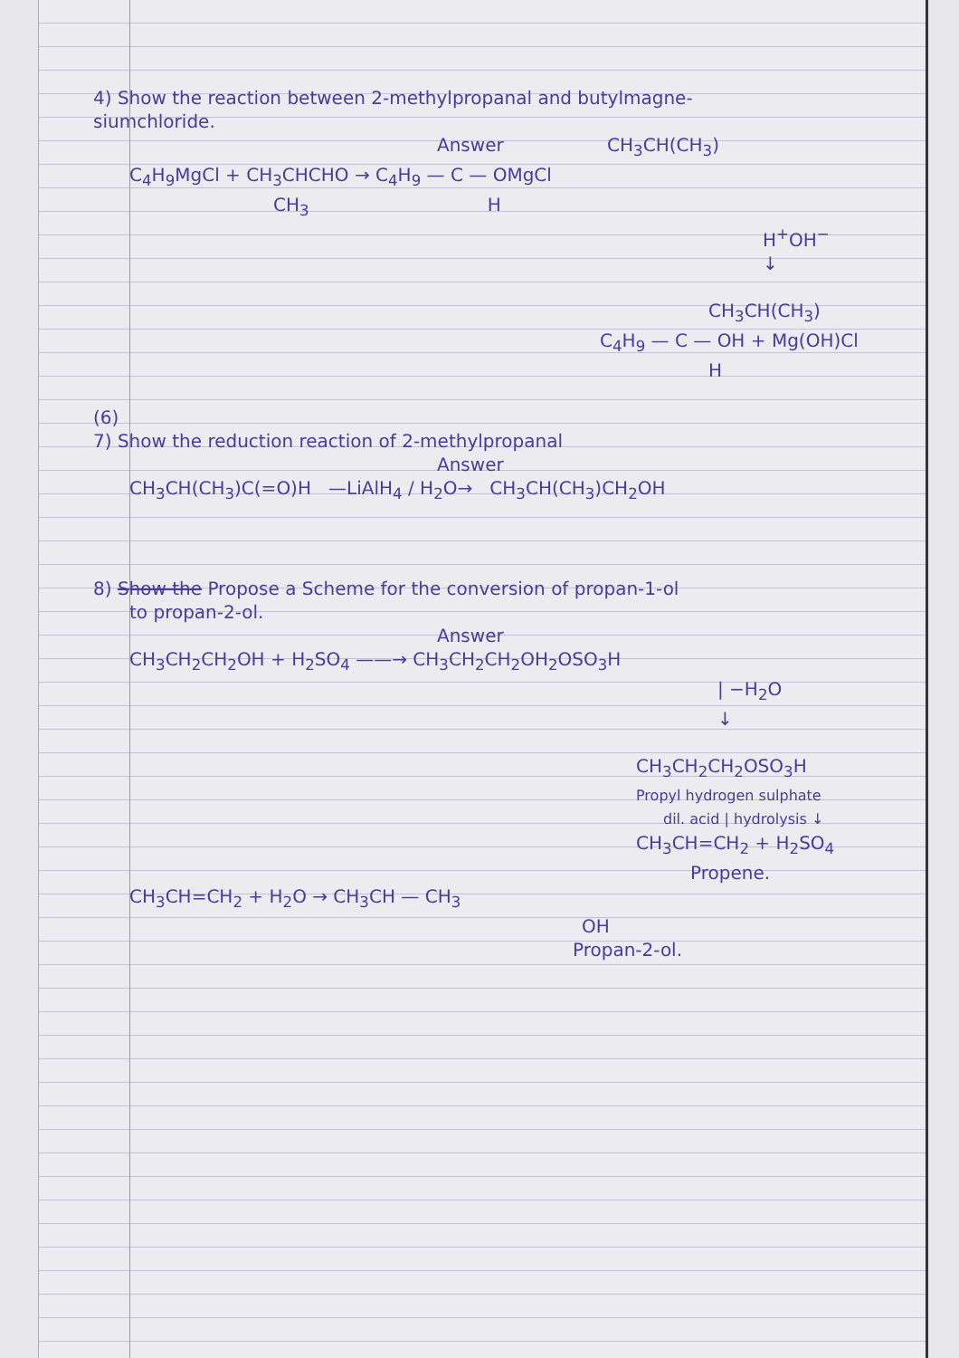4) Show the reaction between 2-methylpropanal and butylmagne-
siumchloride.
Answer CH<sub>3</sub>CH(CH<sub>3</sub>)
C<sub>4</sub>H<sub>9</sub>MgCl + CH<sub>3</sub>CHCHO → C<sub>4</sub>H<sub>9</sub> — C — OMgCl
CH<sub>3</sub> H
H<sup>+</sup>OH<sup>−</sup>
↓
CH<sub>3</sub>CH(CH<sub>3</sub>)
C<sub>4</sub>H<sub>9</sub> — C — OH + Mg(OH)Cl
H
(6)
7) Show the reduction reaction of 2-methylpropanal
Answer
CH<sub>3</sub>CH(CH<sub>3</sub>)C(=O)H —LiAlH<sub>4</sub> / H<sub>2</sub>O→ CH<sub>3</sub>CH(CH<sub>3</sub>)CH<sub>2</sub>OH
8) Show the Propose a Scheme for the conversion of propan-1-ol
to propan-2-ol.
Answer
CH<sub>3</sub>CH<sub>2</sub>CH<sub>2</sub>OH + H<sub>2</sub>SO<sub>4</sub> ——→ CH<sub>3</sub>CH<sub>2</sub>CH<sub>2</sub>OH<sub>2</sub>OSO<sub>3</sub>H
| −H<sub>2</sub>O
↓
CH<sub>3</sub>CH<sub>2</sub>CH<sub>2</sub>OSO<sub>3</sub>H
Propyl hydrogen sulphate
dil. acid | hydrolysis ↓
CH<sub>3</sub>CH=CH<sub>2</sub> + H<sub>2</sub>SO<sub>4</sub>
Propene.
CH<sub>3</sub>CH=CH<sub>2</sub> + H<sub>2</sub>O → CH<sub>3</sub>CH — CH<sub>3</sub>
OH
Propan-2-ol.